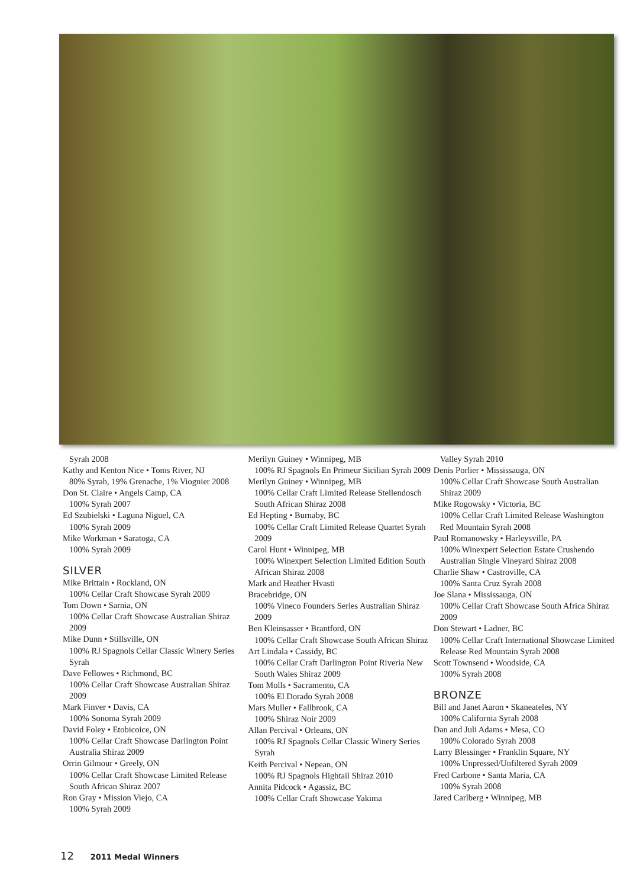Syrah 2008
Kathy and Kenton Nice • Toms River, NJ
80% Syrah, 19% Grenache, 1% Viognier 2008
Don St. Claire • Angels Camp, CA
100% Syrah 2007
Ed Szubielski • Laguna Niguel, CA
100% Syrah 2009
Mike Workman • Saratoga, CA
100% Syrah 2009
SILVER
Mike Brittain • Rockland, ON
100% Cellar Craft Showcase Syrah 2009
Tom Down • Sarnia, ON
100% Cellar Craft Showcase Australian Shiraz 2009
Mike Dunn • Stillsville, ON
100% RJ Spagnols Cellar Classic Winery Series Syrah
Dave Fellowes • Richmond, BC
100% Cellar Craft Showcase Australian Shiraz 2009
Mark Finver • Davis, CA
100% Sonoma Syrah 2009
David Foley • Etobicoice, ON
100% Cellar Craft Showcase Darlington Point Australia Shiraz 2009
Orrin Gilmour • Greely, ON
100% Cellar Craft Showcase Limited Release South African Shiraz 2007
Ron Gray • Mission Viejo, CA
100% Syrah 2009
Merilyn Guiney • Winnipeg, MB
100% RJ Spagnols En Primeur Sicilian Syrah 2009
Merilyn Guiney • Winnipeg, MB
100% Cellar Craft Limited Release Stellendosch South African Shiraz 2008
Ed Hepting • Burnaby, BC
100% Cellar Craft Limited Release Quartet Syrah 2009
Carol Hunt • Winnipeg, MB
100% Winexpert Selection Limited Edition South African Shiraz 2008
Mark and Heather Hvasti
Bracebridge, ON
100% Vineco Founders Series Australian Shiraz 2009
Ben Kleinsasser • Brantford, ON
100% Cellar Craft Showcase South African Shiraz
Art Lindala • Cassidy, BC
100% Cellar Craft Darlington Point Riveria New South Wales Shiraz 2009
Tom Molls • Sacramento, CA
100% El Dorado Syrah 2008
Mars Muller • Fallbrook, CA
100% Shiraz Noir 2009
Allan Percival • Orleans, ON
100% RJ Spagnols Cellar Classic Winery Series Syrah
Keith Percival • Nepean, ON
100% RJ Spagnols Hightail Shiraz 2010
Annita Pidcock • Agassiz, BC
100% Cellar Craft Showcase Yakima
Valley Syrah 2010
Denis Porlier • Mississauga, ON
100% Cellar Craft Showcase South Australian Shiraz 2009
Mike Rogowsky • Victoria, BC
100% Cellar Craft Limited Release Washington Red Mountain Syrah 2008
Paul Romanowsky • Harleysville, PA
100% Winexpert Selection Estate Crushendo Australian Single Vineyard Shiraz 2008
Charlie Shaw • Castroville, CA
100% Santa Cruz Syrah 2008
Joe Slana • Mississauga, ON
100% Cellar Craft Showcase South Africa Shiraz 2009
Don Stewart • Ladner, BC
100% Cellar Craft International Showcase Limited Release Red Mountain Syrah 2008
Scott Townsend • Woodside, CA
100% Syrah 2008
BRONZE
Bill and Janet Aaron • Skaneateles, NY
100% California Syrah 2008
Dan and Juli Adams • Mesa, CO
100% Colorado Syrah 2008
Larry Blessinger • Franklin Square, NY
100% Unpressed/Unfiltered Syrah 2009
Fred Carbone • Santa Maria, CA
100% Syrah 2008
Jared Carlberg • Winnipeg, MB
12 2011 Medal Winners